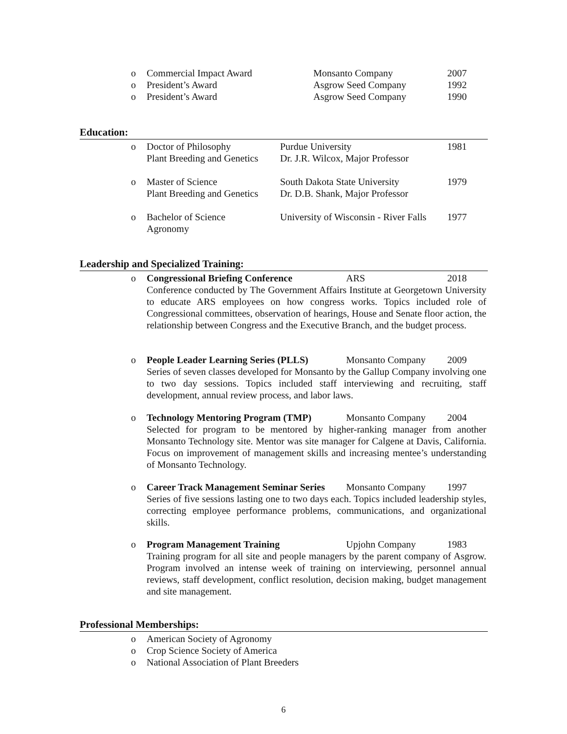o Commercial Impact Award Monsanto Company 2007
o President’s Award Asgrow Seed Company 1992
o President’s Award Asgrow Seed Company 1990
Education:
o Doctor of Philosophy
Plant Breeding and Genetics Purdue University
Dr. J.R. Wilcox, Major Professor 1981
o Master of Science
Plant Breeding and Genetics South Dakota State University
Dr. D.B. Shank, Major Professor 1979
o Bachelor of Science
Agronomy University of Wisconsin - River Falls 1977
Leadership and Specialized Training:
o Congressional Briefing Conference ARS 2018
Conference conducted by The Government Affairs Institute at Georgetown University to educate ARS employees on how congress works. Topics included role of Congressional committees, observation of hearings, House and Senate floor action, the relationship between Congress and the Executive Branch, and the budget process.
o People Leader Learning Series (PLLS) Monsanto Company 2009
Series of seven classes developed for Monsanto by the Gallup Company involving one to two day sessions. Topics included staff interviewing and recruiting, staff development, annual review process, and labor laws.
o Technology Mentoring Program (TMP) Monsanto Company 2004
Selected for program to be mentored by higher-ranking manager from another Monsanto Technology site. Mentor was site manager for Calgene at Davis, California. Focus on improvement of management skills and increasing mentee’s understanding of Monsanto Technology.
o Career Track Management Seminar Series Monsanto Company 1997
Series of five sessions lasting one to two days each. Topics included leadership styles, correcting employee performance problems, communications, and organizational skills.
o Program Management Training Upjohn Company 1983
Training program for all site and people managers by the parent company of Asgrow. Program involved an intense week of training on interviewing, personnel annual reviews, staff development, conflict resolution, decision making, budget management and site management.
Professional Memberships:
o American Society of Agronomy
o Crop Science Society of America
o National Association of Plant Breeders
6